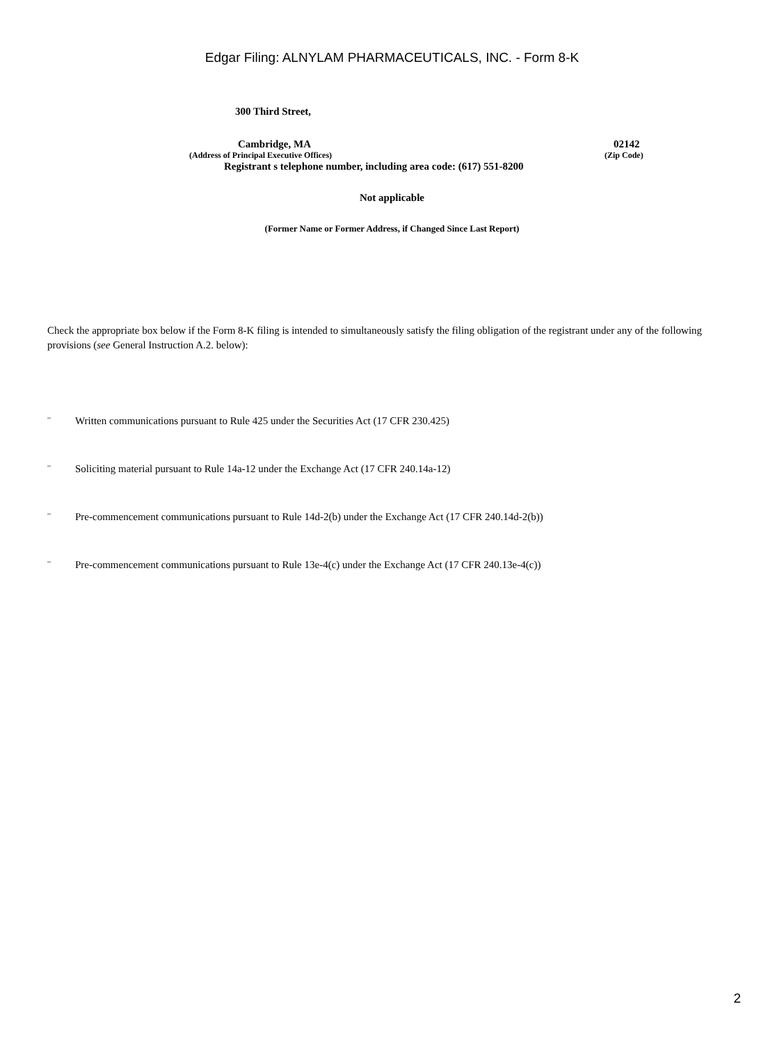Edgar Filing: ALNYLAM PHARMACEUTICALS, INC. - Form 8-K
300 Third Street,
Cambridge, MA 02142
(Address of Principal Executive Offices) (Zip Code)
Registrant s telephone number, including area code: (617) 551-8200
Not applicable
(Former Name or Former Address, if Changed Since Last Report)
Check the appropriate box below if the Form 8-K filing is intended to simultaneously satisfy the filing obligation of the registrant under any of the following provisions (see General Instruction A.2. below):
¨ Written communications pursuant to Rule 425 under the Securities Act (17 CFR 230.425)
¨ Soliciting material pursuant to Rule 14a-12 under the Exchange Act (17 CFR 240.14a-12)
¨ Pre-commencement communications pursuant to Rule 14d-2(b) under the Exchange Act (17 CFR 240.14d-2(b))
¨ Pre-commencement communications pursuant to Rule 13e-4(c) under the Exchange Act (17 CFR 240.13e-4(c))
2